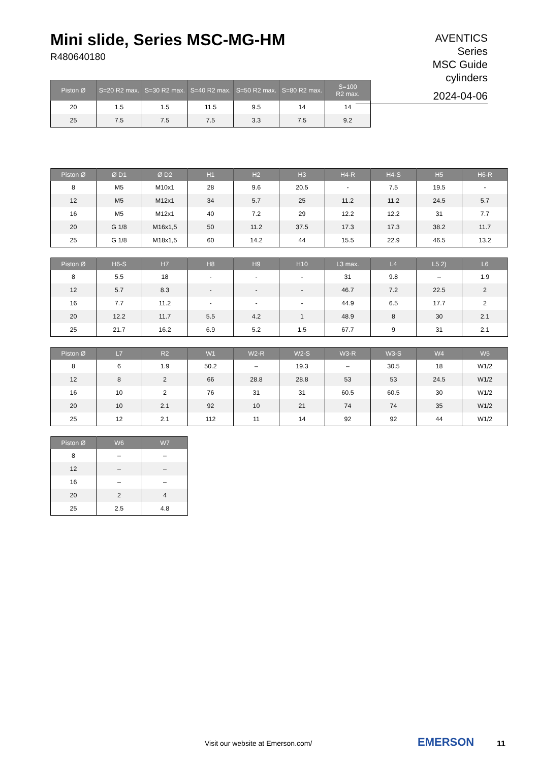Mini slide, Series MSC-MG-HM
R480640180
AVENTICS
Series
MSC Guide
cylinders
2024-04-06
| Piston Ø | S=20 R2 max. | S=30 R2 max. | S=40 R2 max. | S=50 R2 max. | S=80 R2 max. | S=100 R2 max. |
| --- | --- | --- | --- | --- | --- | --- |
| 20 | 1.5 | 1.5 | 11.5 | 9.5 | 14 | 14 |
| 25 | 7.5 | 7.5 | 7.5 | 3.3 | 7.5 | 9.2 |
| Piston Ø | Ø D1 | Ø D2 | H1 | H2 | H3 | H4-R | H4-S | H5 | H6-R |
| --- | --- | --- | --- | --- | --- | --- | --- | --- | --- |
| 8 | M5 | M10x1 | 28 | 9.6 | 20.5 | - | 7.5 | 19.5 | - |
| 12 | M5 | M12x1 | 34 | 5.7 | 25 | 11.2 | 11.2 | 24.5 | 5.7 |
| 16 | M5 | M12x1 | 40 | 7.2 | 29 | 12.2 | 12.2 | 31 | 7.7 |
| 20 | G 1/8 | M16x1,5 | 50 | 11.2 | 37.5 | 17.3 | 17.3 | 38.2 | 11.7 |
| 25 | G 1/8 | M18x1,5 | 60 | 14.2 | 44 | 15.5 | 22.9 | 46.5 | 13.2 |
| Piston Ø | H6-S | H7 | H8 | H9 | H10 | L3 max. | L4 | L5 2) | L6 |
| --- | --- | --- | --- | --- | --- | --- | --- | --- | --- |
| 8 | 5.5 | 18 | - | - | - | 31 | 9.8 | – | 1.9 |
| 12 | 5.7 | 8.3 | - | - | - | 46.7 | 7.2 | 22.5 | 2 |
| 16 | 7.7 | 11.2 | - | - | - | 44.9 | 6.5 | 17.7 | 2 |
| 20 | 12.2 | 11.7 | 5.5 | 4.2 | 1 | 48.9 | 8 | 30 | 2.1 |
| 25 | 21.7 | 16.2 | 6.9 | 5.2 | 1.5 | 67.7 | 9 | 31 | 2.1 |
| Piston Ø | L7 | R2 | W1 | W2-R | W2-S | W3-R | W3-S | W4 | W5 |
| --- | --- | --- | --- | --- | --- | --- | --- | --- | --- |
| 8 | 6 | 1.9 | 50.2 | – | 19.3 | – | 30.5 | 18 | W1/2 |
| 12 | 8 | 2 | 66 | 28.8 | 28.8 | 53 | 53 | 24.5 | W1/2 |
| 16 | 10 | 2 | 76 | 31 | 31 | 60.5 | 60.5 | 30 | W1/2 |
| 20 | 10 | 2.1 | 92 | 10 | 21 | 74 | 74 | 35 | W1/2 |
| 25 | 12 | 2.1 | 112 | 11 | 14 | 92 | 92 | 44 | W1/2 |
| Piston Ø | W6 | W7 |
| --- | --- | --- |
| 8 | – | – |
| 12 | – | – |
| 16 | – | – |
| 20 | 2 | 4 |
| 25 | 2.5 | 4.8 |
Visit our website at Emerson.com/
EMERSON 11